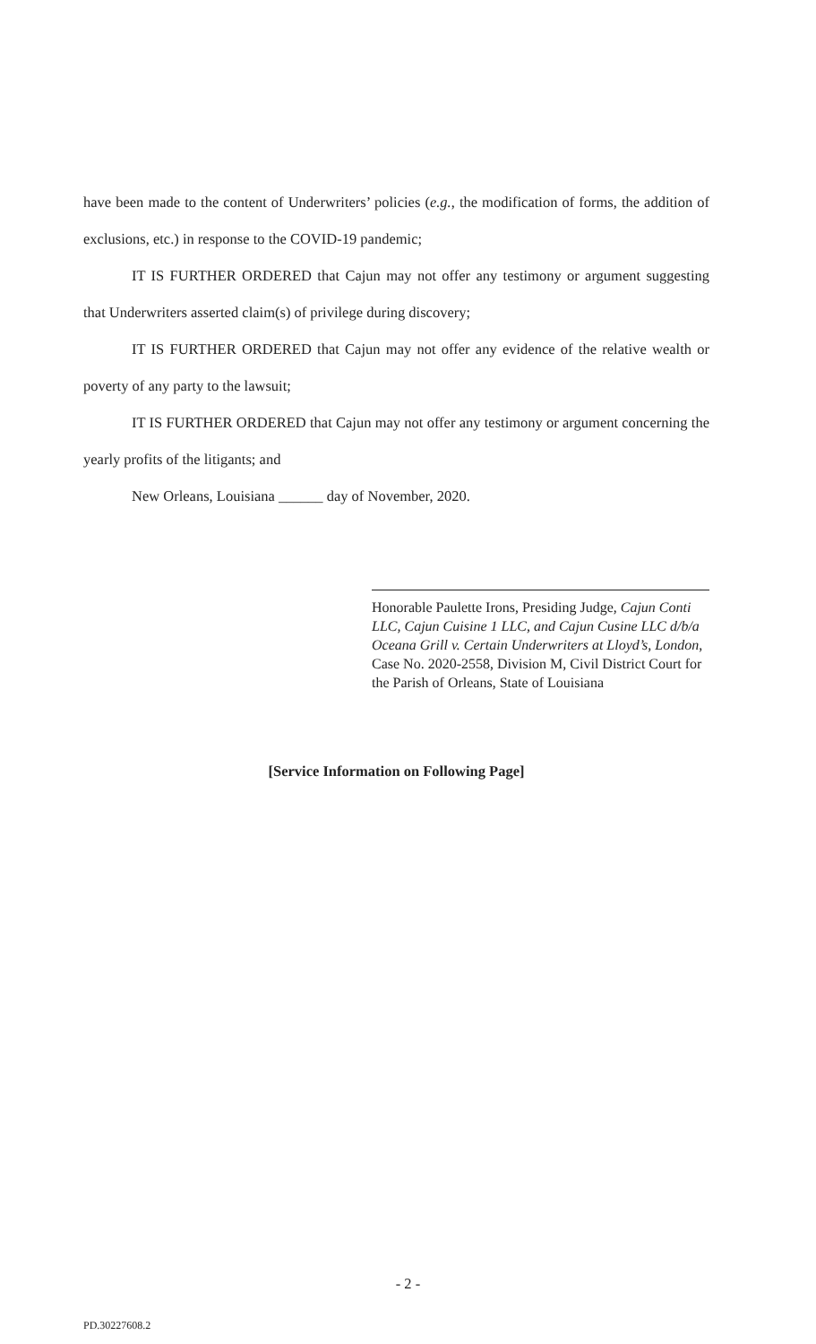have been made to the content of Underwriters’ policies (e.g., the modification of forms, the addition of exclusions, etc.) in response to the COVID-19 pandemic;
IT IS FURTHER ORDERED that Cajun may not offer any testimony or argument suggesting that Underwriters asserted claim(s) of privilege during discovery;
IT IS FURTHER ORDERED that Cajun may not offer any evidence of the relative wealth or poverty of any party to the lawsuit;
IT IS FURTHER ORDERED that Cajun may not offer any testimony or argument concerning the yearly profits of the litigants; and
New Orleans, Louisiana ______ day of November, 2020.
Honorable Paulette Irons, Presiding Judge, Cajun Conti LLC, Cajun Cuisine 1 LLC, and Cajun Cusine LLC d/b/a Oceana Grill v. Certain Underwriters at Lloyd’s, London, Case No. 2020-2558, Division M, Civil District Court for the Parish of Orleans, State of Louisiana
[Service Information on Following Page]
- 2 -
PD.30227608.2